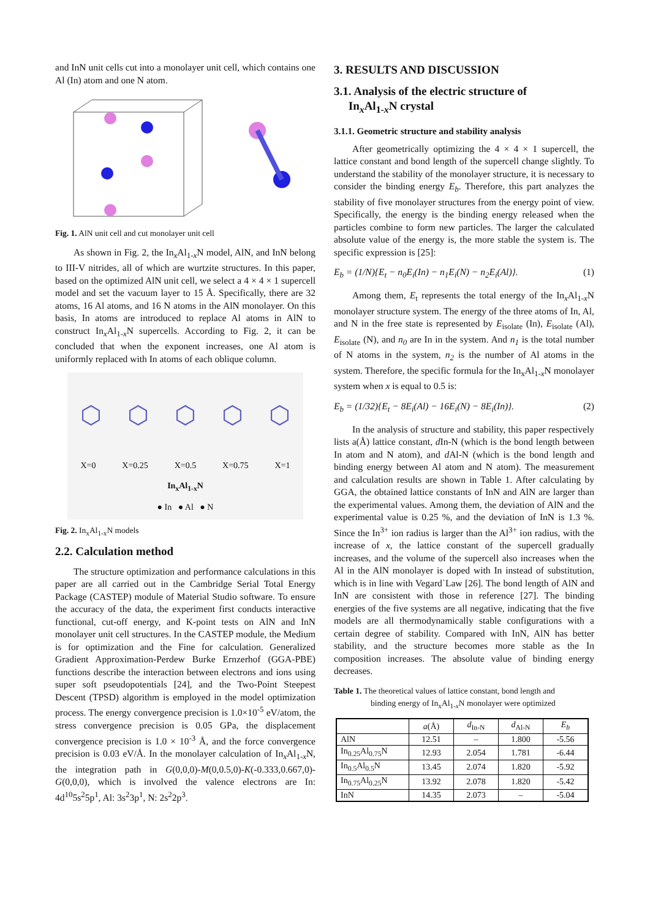and InN unit cells cut into a monolayer unit cell, which contains one Al (In) atom and one N atom.
Fig. 1. AlN unit cell and cut monolayer unit cell
As shown in Fig. 2, the In<sub>x</sub>Al<sub>1-x</sub>N model, AlN, and InN belong to III-V nitrides, all of which are wurtzite structures. In this paper, based on the optimized AlN unit cell, we select a 4 × 4 × 1 supercell model and set the vacuum layer to 15 Å. Specifically, there are 32 atoms, 16 Al atoms, and 16 N atoms in the AlN monolayer. On this basis, In atoms are introduced to replace Al atoms in AlN to construct In<sub>x</sub>Al<sub>1-x</sub>N supercells. According to Fig. 2, it can be concluded that when the exponent increases, one Al atom is uniformly replaced with In atoms of each oblique column.
⬡ ⬡ ⬡ ⬡ ⬡
X=0 X=0.25 X=0.5 X=0.75 X=1
In<sub>x</sub>Al<sub>1-x</sub>N
● In ● Al ● N
Fig. 2. In<sub>x</sub>Al<sub>1-x</sub>N models
2.2. Calculation method
The structure optimization and performance calculations in this paper are all carried out in the Cambridge Serial Total Energy Package (CASTEP) module of Material Studio software. To ensure the accuracy of the data, the experiment first conducts interactive functional, cut-off energy, and K-point tests on AlN and InN monolayer unit cell structures. In the CASTEP module, the Medium is for optimization and the Fine for calculation. Generalized Gradient Approximation-Perdew Burke Ernzerhof (GGA-PBE) functions describe the interaction between electrons and ions using super soft pseudopotentials [24], and the Two-Point Steepest Descent (TPSD) algorithm is employed in the model optimization process. The energy convergence precision is 1.0×10<sup>-5</sup> eV/atom, the stress convergence precision is 0.05 GPa, the displacement convergence precision is 1.0 × 10<sup>-3</sup> Å, and the force convergence precision is 0.03 eV/Å. In the monolayer calculation of In<sub>x</sub>Al<sub>1-x</sub>N, the integration path in G(0,0,0)-M(0,0.5,0)-K(-0.333,0.667,0)-G(0,0,0), which is involved the valence electrons are In: 4d<sup>10</sup>5s<sup>2</sup>5p<sup>1</sup>, Al: 3s<sup>2</sup>3p<sup>1</sup>, N: 2s<sup>2</sup>2p<sup>3</sup>.
3. RESULTS AND DISCUSSION
3.1. Analysis of the electric structure of
In<sub>x</sub>Al<sub>1-x</sub>N crystal
3.1.1. Geometric structure and stability analysis
After geometrically optimizing the 4 × 4 × 1 supercell, the lattice constant and bond length of the supercell change slightly. To understand the stability of the monolayer structure, it is necessary to consider the binding energy E<sub>b</sub>. Therefore, this part analyzes the stability of five monolayer structures from the energy point of view. Specifically, the energy is the binding energy released when the particles combine to form new particles. The larger the calculated absolute value of the energy is, the more stable the system is. The specific expression is [25]:
E<sub>b</sub> = (1/N){E<sub>t</sub> − n<sub>0</sub>E<sub>i</sub>(In) − n<sub>1</sub>E<sub>i</sub>(N) − n<sub>2</sub>E<sub>i</sub>(Al)}. (1)
Among them, E<sub>t</sub> represents the total energy of the In<sub>x</sub>Al<sub>1-x</sub>N monolayer structure system. The energy of the three atoms of In, Al, and N in the free state is represented by E<sub>isolate</sub> (In), E<sub>isolate</sub> (Al), E<sub>isolate</sub> (N), and n<sub>0</sub> are In in the system. And n<sub>1</sub> is the total number of N atoms in the system, n<sub>2</sub> is the number of Al atoms in the system. Therefore, the specific formula for the In<sub>x</sub>Al<sub>1-x</sub>N monolayer system when x is equal to 0.5 is:
E<sub>b</sub> = (1/32){E<sub>t</sub> − 8E<sub>i</sub>(Al) − 16E<sub>i</sub>(N) − 8E<sub>i</sub>(In)}. (2)
In the analysis of structure and stability, this paper respectively lists a(Å) lattice constant, d In-N (which is the bond length between In atom and N atom), and d Al-N (which is the bond length and binding energy between Al atom and N atom). The measurement and calculation results are shown in Table 1. After calculating by GGA, the obtained lattice constants of InN and AlN are larger than the experimental values. Among them, the deviation of AlN and the experimental value is 0.25 %, and the deviation of InN is 1.3 %. Since the In<sup>3+</sup> ion radius is larger than the Al<sup>3+</sup> ion radius, with the increase of x, the lattice constant of the supercell gradually increases, and the volume of the supercell also increases when the Al in the AlN monolayer is doped with In instead of substitution, which is in line with Vegard`Law [26]. The bond length of AlN and InN are consistent with those in reference [27]. The binding energies of the five systems are all negative, indicating that the five models are all thermodynamically stable configurations with a certain degree of stability. Compared with InN, AlN has better stability, and the structure becomes more stable as the In composition increases. The absolute value of binding energy decreases.
Table 1. The theoretical values of lattice constant, bond length and
binding energy of In<sub>x</sub>Al<sub>1-x</sub>N monolayer were optimized
| | a (Å) | d<sub>In-N</sub> | d<sub>Al-N</sub> | E<sub>b</sub> |
| --- | --- | --- | --- | --- |
| AlN | 12.51 | – | 1.800 | -5.56 |
| In<sub>0.25</sub>Al<sub>0.75</sub>N | 12.93 | 2.054 | 1.781 | -6.44 |
| In<sub>0.5</sub>Al<sub>0.5</sub>N | 13.45 | 2.074 | 1.820 | -5.92 |
| In<sub>0.75</sub>Al<sub>0.25</sub>N | 13.92 | 2.078 | 1.820 | -5.42 |
| InN | 14.35 | 2.073 | – | -5.04 |